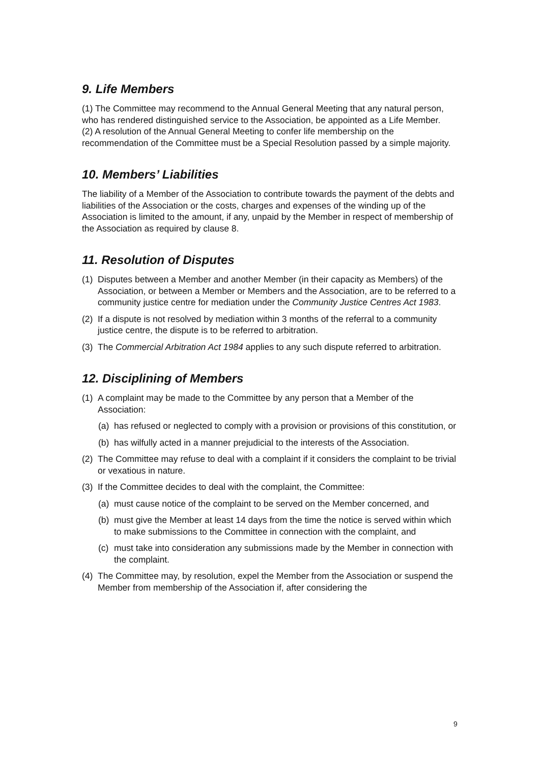9. Life Members
(1) The Committee may recommend to the Annual General Meeting that any natural person, who has rendered distinguished service to the Association, be appointed as a Life Member.
(2) A resolution of the Annual General Meeting to confer life membership on the recommendation of the Committee must be a Special Resolution passed by a simple majority.
10. Members’ Liabilities
The liability of a Member of the Association to contribute towards the payment of the debts and liabilities of the Association or the costs, charges and expenses of the winding up of the Association is limited to the amount, if any, unpaid by the Member in respect of membership of the Association as required by clause 8.
11. Resolution of Disputes
(1) Disputes between a Member and another Member (in their capacity as Members) of the Association, or between a Member or Members and the Association, are to be referred to a community justice centre for mediation under the Community Justice Centres Act 1983.
(2) If a dispute is not resolved by mediation within 3 months of the referral to a community justice centre, the dispute is to be referred to arbitration.
(3) The Commercial Arbitration Act 1984 applies to any such dispute referred to arbitration.
12. Disciplining of Members
(1) A complaint may be made to the Committee by any person that a Member of the Association:
(a) has refused or neglected to comply with a provision or provisions of this constitution, or
(b) has wilfully acted in a manner prejudicial to the interests of the Association.
(2) The Committee may refuse to deal with a complaint if it considers the complaint to be trivial or vexatious in nature.
(3) If the Committee decides to deal with the complaint, the Committee:
(a) must cause notice of the complaint to be served on the Member concerned, and
(b) must give the Member at least 14 days from the time the notice is served within which to make submissions to the Committee in connection with the complaint, and
(c) must take into consideration any submissions made by the Member in connection with the complaint.
(4) The Committee may, by resolution, expel the Member from the Association or suspend the Member from membership of the Association if, after considering the
9